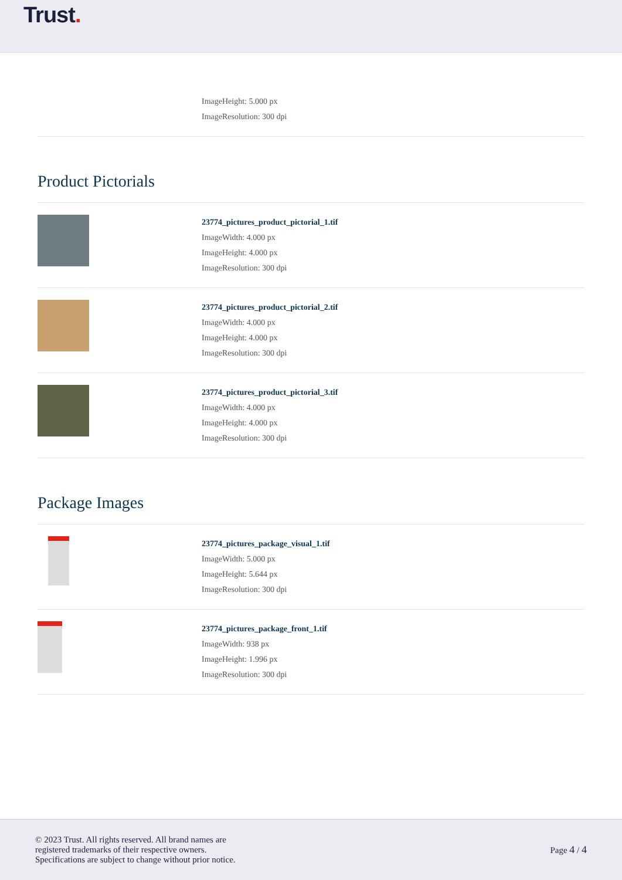Trust.
ImageHeight: 5.000 px
ImageResolution: 300 dpi
Product Pictorials
23774_pictures_product_pictorial_1.tif
ImageWidth: 4.000 px
ImageHeight: 4.000 px
ImageResolution: 300 dpi
23774_pictures_product_pictorial_2.tif
ImageWidth: 4.000 px
ImageHeight: 4.000 px
ImageResolution: 300 dpi
23774_pictures_product_pictorial_3.tif
ImageWidth: 4.000 px
ImageHeight: 4.000 px
ImageResolution: 300 dpi
Package Images
23774_pictures_package_visual_1.tif
ImageWidth: 5.000 px
ImageHeight: 5.644 px
ImageResolution: 300 dpi
23774_pictures_package_front_1.tif
ImageWidth: 938 px
ImageHeight: 1.996 px
ImageResolution: 300 dpi
© 2023 Trust. All rights reserved. All brand names are
registered trademarks of their respective owners.
Specifications are subject to change without prior notice.
Page 4 / 4